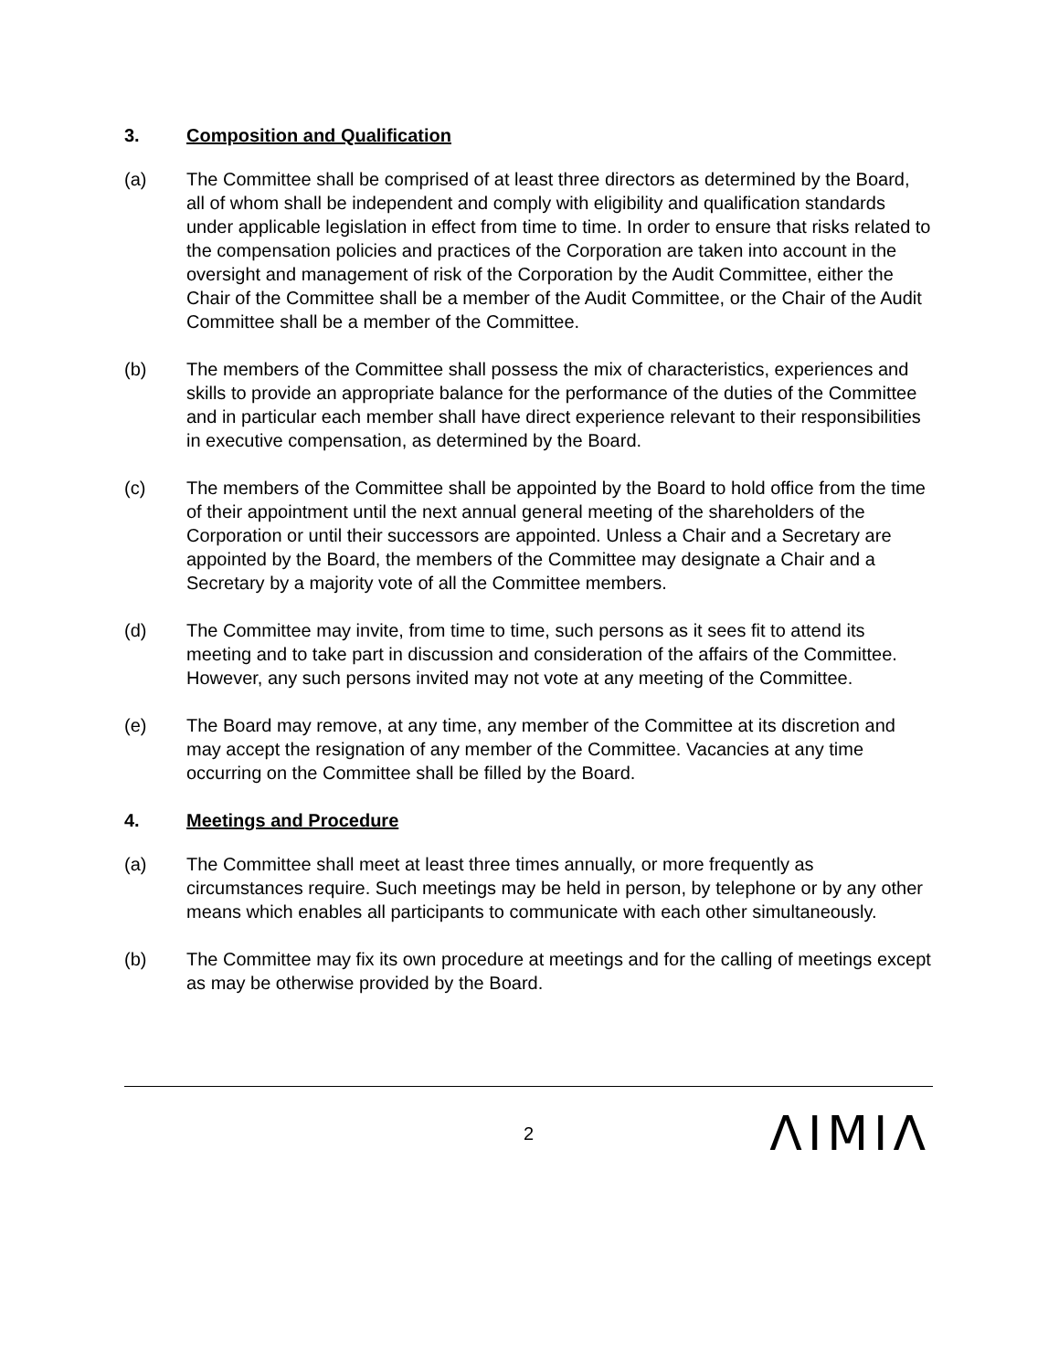3. Composition and Qualification
(a) The Committee shall be comprised of at least three directors as determined by the Board, all of whom shall be independent and comply with eligibility and qualification standards under applicable legislation in effect from time to time. In order to ensure that risks related to the compensation policies and practices of the Corporation are taken into account in the oversight and management of risk of the Corporation by the Audit Committee, either the Chair of the Committee shall be a member of the Audit Committee, or the Chair of the Audit Committee shall be a member of the Committee.
(b) The members of the Committee shall possess the mix of characteristics, experiences and skills to provide an appropriate balance for the performance of the duties of the Committee and in particular each member shall have direct experience relevant to their responsibilities in executive compensation, as determined by the Board.
(c) The members of the Committee shall be appointed by the Board to hold office from the time of their appointment until the next annual general meeting of the shareholders of the Corporation or until their successors are appointed. Unless a Chair and a Secretary are appointed by the Board, the members of the Committee may designate a Chair and a Secretary by a majority vote of all the Committee members.
(d) The Committee may invite, from time to time, such persons as it sees fit to attend its meeting and to take part in discussion and consideration of the affairs of the Committee. However, any such persons invited may not vote at any meeting of the Committee.
(e) The Board may remove, at any time, any member of the Committee at its discretion and may accept the resignation of any member of the Committee. Vacancies at any time occurring on the Committee shall be filled by the Board.
4. Meetings and Procedure
(a) The Committee shall meet at least three times annually, or more frequently as circumstances require. Such meetings may be held in person, by telephone or by any other means which enables all participants to communicate with each other simultaneously.
(b) The Committee may fix its own procedure at meetings and for the calling of meetings except as may be otherwise provided by the Board.
2 ΛIMIΛ